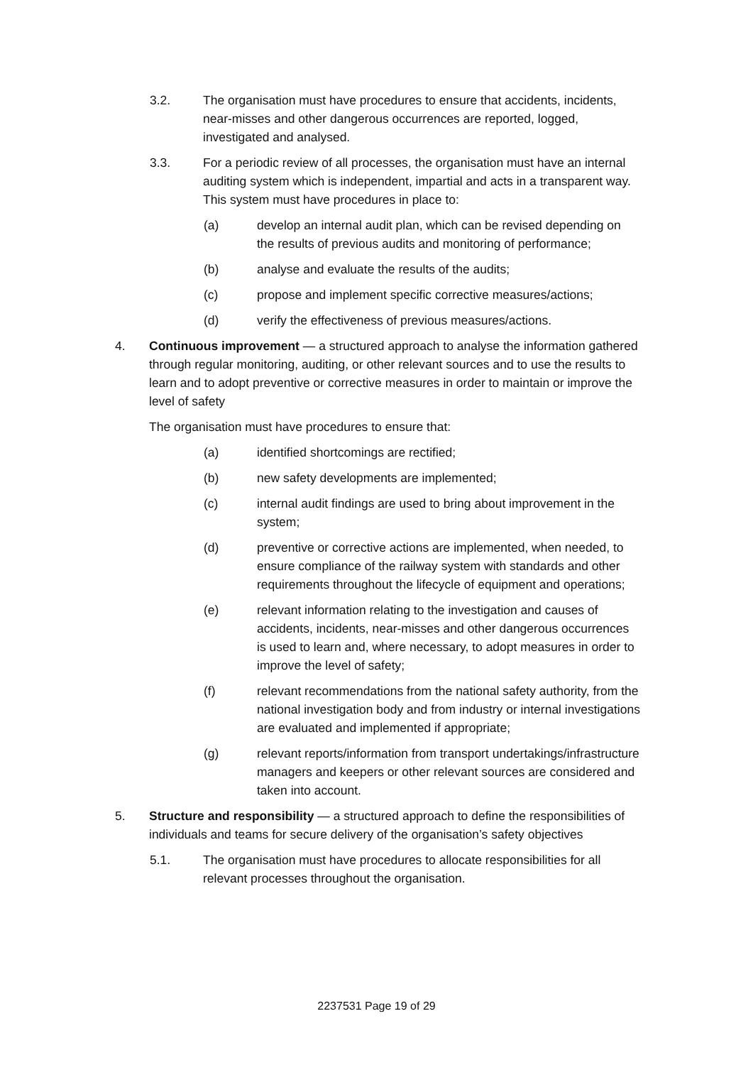3.2. The organisation must have procedures to ensure that accidents, incidents, near-misses and other dangerous occurrences are reported, logged, investigated and analysed.
3.3. For a periodic review of all processes, the organisation must have an internal auditing system which is independent, impartial and acts in a transparent way. This system must have procedures in place to:
(a) develop an internal audit plan, which can be revised depending on the results of previous audits and monitoring of performance;
(b) analyse and evaluate the results of the audits;
(c) propose and implement specific corrective measures/actions;
(d) verify the effectiveness of previous measures/actions.
4. Continuous improvement — a structured approach to analyse the information gathered through regular monitoring, auditing, or other relevant sources and to use the results to learn and to adopt preventive or corrective measures in order to maintain or improve the level of safety
The organisation must have procedures to ensure that:
(a) identified shortcomings are rectified;
(b) new safety developments are implemented;
(c) internal audit findings are used to bring about improvement in the system;
(d) preventive or corrective actions are implemented, when needed, to ensure compliance of the railway system with standards and other requirements throughout the lifecycle of equipment and operations;
(e) relevant information relating to the investigation and causes of accidents, incidents, near-misses and other dangerous occurrences is used to learn and, where necessary, to adopt measures in order to improve the level of safety;
(f) relevant recommendations from the national safety authority, from the national investigation body and from industry or internal investigations are evaluated and implemented if appropriate;
(g) relevant reports/information from transport undertakings/infrastructure managers and keepers or other relevant sources are considered and taken into account.
5. Structure and responsibility — a structured approach to define the responsibilities of individuals and teams for secure delivery of the organisation’s safety objectives
5.1. The organisation must have procedures to allocate responsibilities for all relevant processes throughout the organisation.
2237531 Page 19 of 29